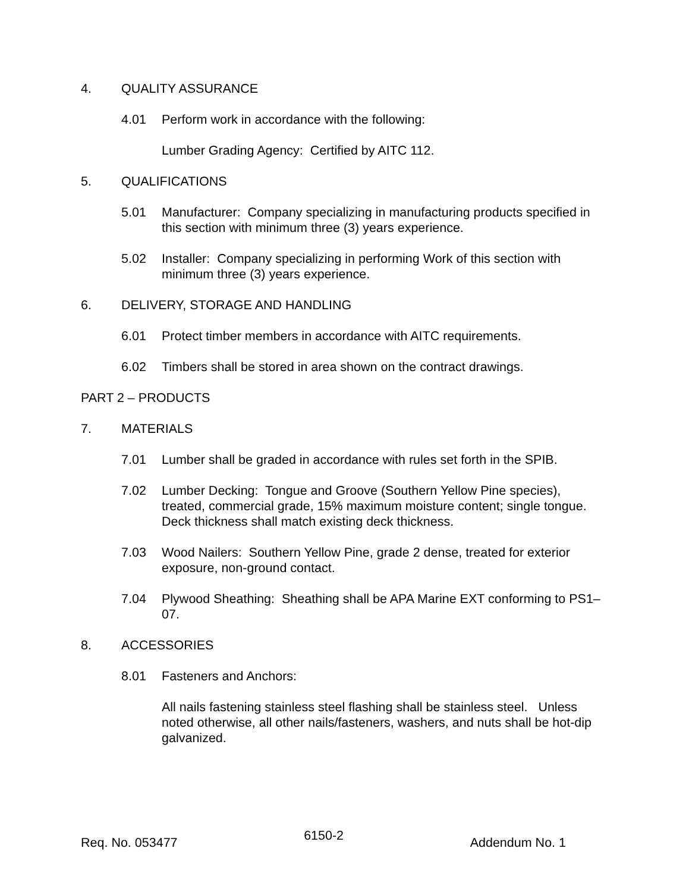4. QUALITY ASSURANCE
4.01 Perform work in accordance with the following:
Lumber Grading Agency: Certified by AITC 112.
5. QUALIFICATIONS
5.01 Manufacturer: Company specializing in manufacturing products specified in this section with minimum three (3) years experience.
5.02 Installer: Company specializing in performing Work of this section with minimum three (3) years experience.
6. DELIVERY, STORAGE AND HANDLING
6.01 Protect timber members in accordance with AITC requirements.
6.02 Timbers shall be stored in area shown on the contract drawings.
PART 2 – PRODUCTS
7. MATERIALS
7.01 Lumber shall be graded in accordance with rules set forth in the SPIB.
7.02 Lumber Decking: Tongue and Groove (Southern Yellow Pine species), treated, commercial grade, 15% maximum moisture content; single tongue. Deck thickness shall match existing deck thickness.
7.03 Wood Nailers: Southern Yellow Pine, grade 2 dense, treated for exterior exposure, non-ground contact.
7.04 Plywood Sheathing: Sheathing shall be APA Marine EXT conforming to PS1–07.
8. ACCESSORIES
8.01 Fasteners and Anchors:
All nails fastening stainless steel flashing shall be stainless steel. Unless noted otherwise, all other nails/fasteners, washers, and nuts shall be hot-dip galvanized.
Req. No. 053477 6150-2 Addendum No. 1